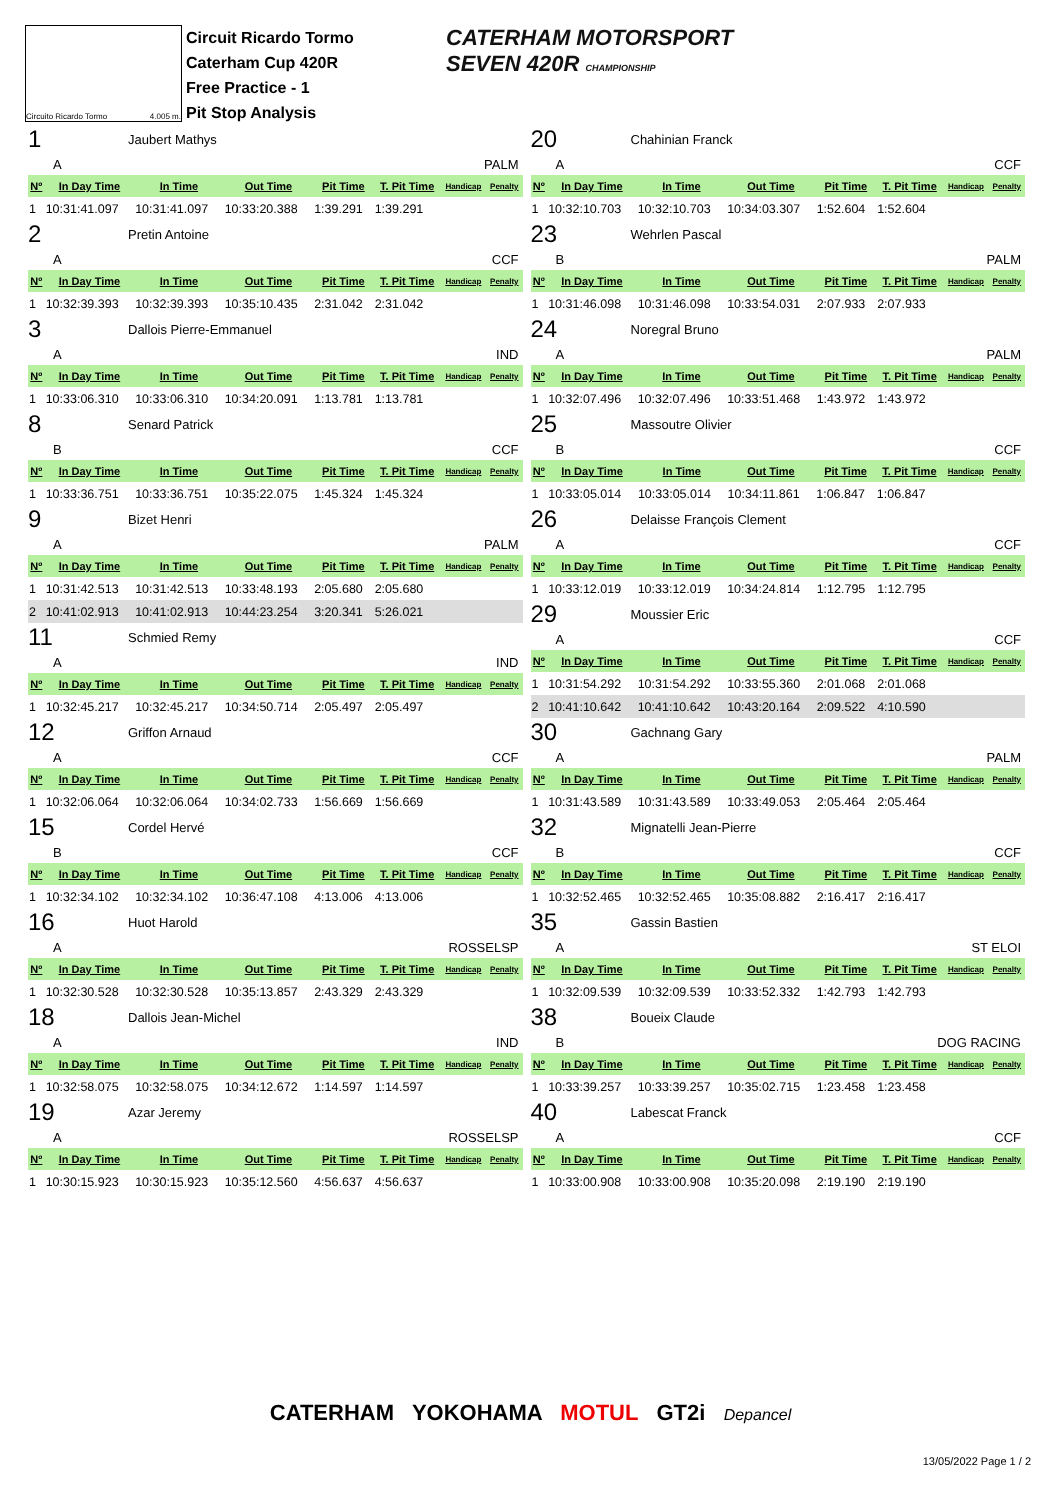Circuito Ricardo Tormo 4.005 m.
Circuit Ricardo Tormo
Caterham Cup 420R
Free Practice - 1
Pit Stop Analysis
CATERHAM MOTORSPORT
SEVEN 420R CHAMPIONSHIP
1 Jaubert Mathys
A PALM
| Nº | In Day Time | In Time | Out Time | Pit Time | T. Pit Time | Handicap | Penalty |
| --- | --- | --- | --- | --- | --- | --- | --- |
| 1 | 10:31:41.097 | 10:31:41.097 | 10:33:20.388 | 1:39.291 | 1:39.291 | | |
2 Pretin Antoine
A CCF
| Nº | In Day Time | In Time | Out Time | Pit Time | T. Pit Time | Handicap | Penalty |
| --- | --- | --- | --- | --- | --- | --- | --- |
| 1 | 10:32:39.393 | 10:32:39.393 | 10:35:10.435 | 2:31.042 | 2:31.042 | | |
3 Dallois Pierre-Emmanuel
A IND
| Nº | In Day Time | In Time | Out Time | Pit Time | T. Pit Time | Handicap | Penalty |
| --- | --- | --- | --- | --- | --- | --- | --- |
| 1 | 10:33:06.310 | 10:33:06.310 | 10:34:20.091 | 1:13.781 | 1:13.781 | | |
8 Senard Patrick
B CCF
| Nº | In Day Time | In Time | Out Time | Pit Time | T. Pit Time | Handicap | Penalty |
| --- | --- | --- | --- | --- | --- | --- | --- |
| 1 | 10:33:36.751 | 10:33:36.751 | 10:35:22.075 | 1:45.324 | 1:45.324 | | |
9 Bizet Henri
A PALM
| Nº | In Day Time | In Time | Out Time | Pit Time | T. Pit Time | Handicap | Penalty |
| --- | --- | --- | --- | --- | --- | --- | --- |
| 1 | 10:31:42.513 | 10:31:42.513 | 10:33:48.193 | 2:05.680 | 2:05.680 | | |
| 2 | 10:41:02.913 | 10:41:02.913 | 10:44:23.254 | 3:20.341 | 5:26.021 | | |
11 Schmied Remy
A IND
| Nº | In Day Time | In Time | Out Time | Pit Time | T. Pit Time | Handicap | Penalty |
| --- | --- | --- | --- | --- | --- | --- | --- |
| 1 | 10:32:45.217 | 10:32:45.217 | 10:34:50.714 | 2:05.497 | 2:05.497 | | |
12 Griffon Arnaud
A CCF
| Nº | In Day Time | In Time | Out Time | Pit Time | T. Pit Time | Handicap | Penalty |
| --- | --- | --- | --- | --- | --- | --- | --- |
| 1 | 10:32:06.064 | 10:32:06.064 | 10:34:02.733 | 1:56.669 | 1:56.669 | | |
15 Cordel Hervé
B CCF
| Nº | In Day Time | In Time | Out Time | Pit Time | T. Pit Time | Handicap | Penalty |
| --- | --- | --- | --- | --- | --- | --- | --- |
| 1 | 10:32:34.102 | 10:32:34.102 | 10:36:47.108 | 4:13.006 | 4:13.006 | | |
16 Huot Harold
A ROSSELSP
| Nº | In Day Time | In Time | Out Time | Pit Time | T. Pit Time | Handicap | Penalty |
| --- | --- | --- | --- | --- | --- | --- | --- |
| 1 | 10:32:30.528 | 10:32:30.528 | 10:35:13.857 | 2:43.329 | 2:43.329 | | |
18 Dallois Jean-Michel
A IND
| Nº | In Day Time | In Time | Out Time | Pit Time | T. Pit Time | Handicap | Penalty |
| --- | --- | --- | --- | --- | --- | --- | --- |
| 1 | 10:32:58.075 | 10:32:58.075 | 10:34:12.672 | 1:14.597 | 1:14.597 | | |
19 Azar Jeremy
A ROSSELSP
| Nº | In Day Time | In Time | Out Time | Pit Time | T. Pit Time | Handicap | Penalty |
| --- | --- | --- | --- | --- | --- | --- | --- |
| 1 | 10:30:15.923 | 10:30:15.923 | 10:35:12.560 | 4:56.637 | 4:56.637 | | |
20 Chahinian Franck
A CCF
| Nº | In Day Time | In Time | Out Time | Pit Time | T. Pit Time | Handicap | Penalty |
| --- | --- | --- | --- | --- | --- | --- | --- |
| 1 | 10:32:10.703 | 10:32:10.703 | 10:34:03.307 | 1:52.604 | 1:52.604 | | |
23 Wehrlen Pascal
B PALM
| Nº | In Day Time | In Time | Out Time | Pit Time | T. Pit Time | Handicap | Penalty |
| --- | --- | --- | --- | --- | --- | --- | --- |
| 1 | 10:31:46.098 | 10:31:46.098 | 10:33:54.031 | 2:07.933 | 2:07.933 | | |
24 Noregral Bruno
A PALM
| Nº | In Day Time | In Time | Out Time | Pit Time | T. Pit Time | Handicap | Penalty |
| --- | --- | --- | --- | --- | --- | --- | --- |
| 1 | 10:32:07.496 | 10:32:07.496 | 10:33:51.468 | 1:43.972 | 1:43.972 | | |
25 Massoutre Olivier
B CCF
| Nº | In Day Time | In Time | Out Time | Pit Time | T. Pit Time | Handicap | Penalty |
| --- | --- | --- | --- | --- | --- | --- | --- |
| 1 | 10:33:05.014 | 10:33:05.014 | 10:34:11.861 | 1:06.847 | 1:06.847 | | |
26 Delaisse François Clement
A CCF
| Nº | In Day Time | In Time | Out Time | Pit Time | T. Pit Time | Handicap | Penalty |
| --- | --- | --- | --- | --- | --- | --- | --- |
| 1 | 10:33:12.019 | 10:33:12.019 | 10:34:24.814 | 1:12.795 | 1:12.795 | | |
29 Moussier Eric
A CCF
| Nº | In Day Time | In Time | Out Time | Pit Time | T. Pit Time | Handicap | Penalty |
| --- | --- | --- | --- | --- | --- | --- | --- |
| 1 | 10:31:54.292 | 10:31:54.292 | 10:33:55.360 | 2:01.068 | 2:01.068 | | |
| 2 | 10:41:10.642 | 10:41:10.642 | 10:43:20.164 | 2:09.522 | 4:10.590 | | |
30 Gachnang Gary
A PALM
| Nº | In Day Time | In Time | Out Time | Pit Time | T. Pit Time | Handicap | Penalty |
| --- | --- | --- | --- | --- | --- | --- | --- |
| 1 | 10:31:43.589 | 10:31:43.589 | 10:33:49.053 | 2:05.464 | 2:05.464 | | |
32 Mignatelli Jean-Pierre
B CCF
| Nº | In Day Time | In Time | Out Time | Pit Time | T. Pit Time | Handicap | Penalty |
| --- | --- | --- | --- | --- | --- | --- | --- |
| 1 | 10:32:52.465 | 10:32:52.465 | 10:35:08.882 | 2:16.417 | 2:16.417 | | |
35 Gassin Bastien
A ST ELOI
| Nº | In Day Time | In Time | Out Time | Pit Time | T. Pit Time | Handicap | Penalty |
| --- | --- | --- | --- | --- | --- | --- | --- |
| 1 | 10:32:09.539 | 10:32:09.539 | 10:33:52.332 | 1:42.793 | 1:42.793 | | |
38 Boueix Claude
B DOG RACING
| Nº | In Day Time | In Time | Out Time | Pit Time | T. Pit Time | Handicap | Penalty |
| --- | --- | --- | --- | --- | --- | --- | --- |
| 1 | 10:33:39.257 | 10:33:39.257 | 10:35:02.715 | 1:23.458 | 1:23.458 | | |
40 Labescat Franck
A CCF
| Nº | In Day Time | In Time | Out Time | Pit Time | T. Pit Time | Handicap | Penalty |
| --- | --- | --- | --- | --- | --- | --- | --- |
| 1 | 10:33:00.908 | 10:33:00.908 | 10:35:20.098 | 2:19.190 | 2:19.190 | | |
CATERHAM YOKOHAMA MOTUL GT2i Depancel
13/05/2022 Page 1 / 2